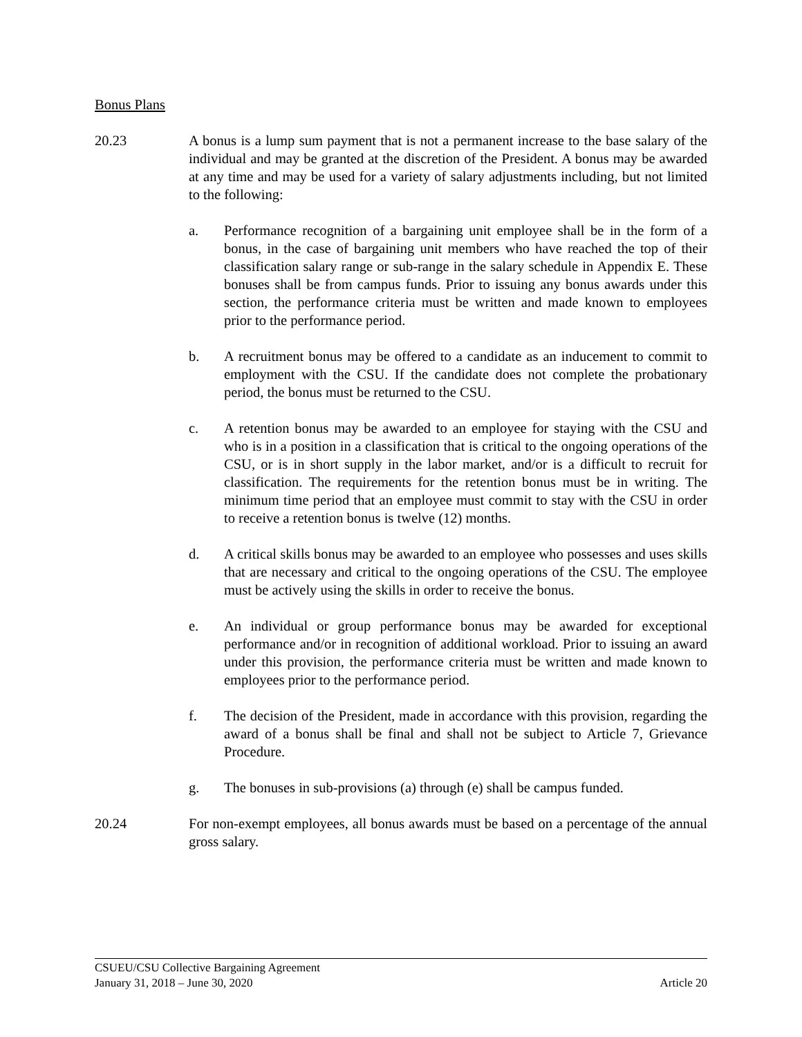Bonus Plans
20.23 A bonus is a lump sum payment that is not a permanent increase to the base salary of the individual and may be granted at the discretion of the President. A bonus may be awarded at any time and may be used for a variety of salary adjustments including, but not limited to the following:
a. Performance recognition of a bargaining unit employee shall be in the form of a bonus, in the case of bargaining unit members who have reached the top of their classification salary range or sub-range in the salary schedule in Appendix E. These bonuses shall be from campus funds. Prior to issuing any bonus awards under this section, the performance criteria must be written and made known to employees prior to the performance period.
b. A recruitment bonus may be offered to a candidate as an inducement to commit to employment with the CSU. If the candidate does not complete the probationary period, the bonus must be returned to the CSU.
c. A retention bonus may be awarded to an employee for staying with the CSU and who is in a position in a classification that is critical to the ongoing operations of the CSU, or is in short supply in the labor market, and/or is a difficult to recruit for classification. The requirements for the retention bonus must be in writing. The minimum time period that an employee must commit to stay with the CSU in order to receive a retention bonus is twelve (12) months.
d. A critical skills bonus may be awarded to an employee who possesses and uses skills that are necessary and critical to the ongoing operations of the CSU. The employee must be actively using the skills in order to receive the bonus.
e. An individual or group performance bonus may be awarded for exceptional performance and/or in recognition of additional workload. Prior to issuing an award under this provision, the performance criteria must be written and made known to employees prior to the performance period.
f. The decision of the President, made in accordance with this provision, regarding the award of a bonus shall be final and shall not be subject to Article 7, Grievance Procedure.
g. The bonuses in sub-provisions (a) through (e) shall be campus funded.
20.24 For non-exempt employees, all bonus awards must be based on a percentage of the annual gross salary.
CSUEU/CSU Collective Bargaining Agreement
January 31, 2018 – June 30, 2020 Article 20